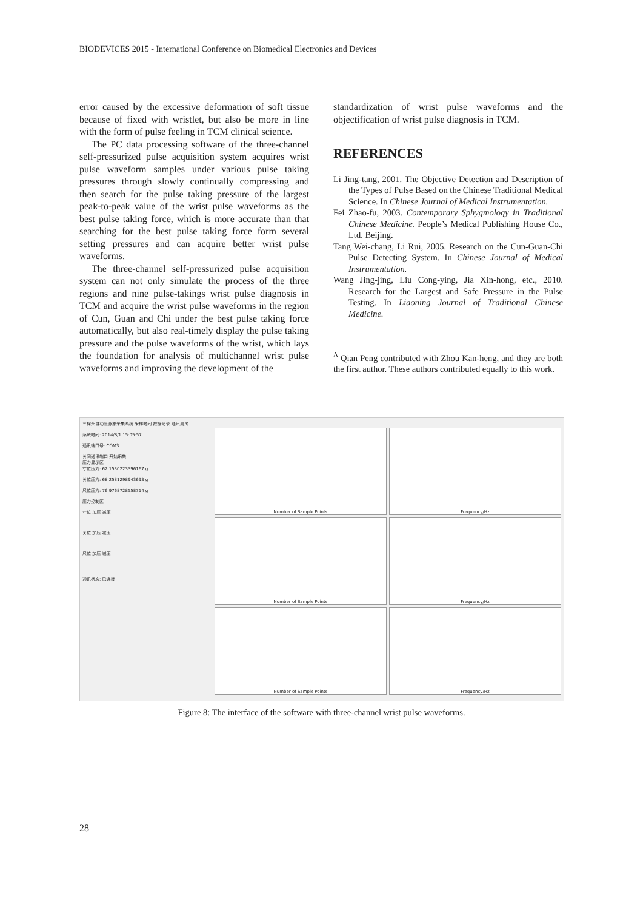BIODEVICES 2015 - International Conference on Biomedical Electronics and Devices
error caused by the excessive deformation of soft tissue because of fixed with wristlet, but also be more in line with the form of pulse feeling in TCM clinical science.
The PC data processing software of the three-channel self-pressurized pulse acquisition system acquires wrist pulse waveform samples under various pulse taking pressures through slowly continually compressing and then search for the pulse taking pressure of the largest peak-to-peak value of the wrist pulse waveforms as the best pulse taking force, which is more accurate than that searching for the best pulse taking force form several setting pressures and can acquire better wrist pulse waveforms.
The three-channel self-pressurized pulse acquisition system can not only simulate the process of the three regions and nine pulse-takings wrist pulse diagnosis in TCM and acquire the wrist pulse waveforms in the region of Cun, Guan and Chi under the best pulse taking force automatically, but also real-timely display the pulse taking pressure and the pulse waveforms of the wrist, which lays the foundation for analysis of multichannel wrist pulse waveforms and improving the development of the
standardization of wrist pulse waveforms and the objectification of wrist pulse diagnosis in TCM.
REFERENCES
Li Jing-tang, 2001. The Objective Detection and Description of the Types of Pulse Based on the Chinese Traditional Medical Science. In Chinese Journal of Medical Instrumentation.
Fei Zhao-fu, 2003. Contemporary Sphygmology in Traditional Chinese Medicine. People’s Medical Publishing House Co., Ltd. Beijing.
Tang Wei-chang, Li Rui, 2005. Research on the Cun-Guan-Chi Pulse Detecting System. In Chinese Journal of Medical Instrumentation.
Wang Jing-jing, Liu Cong-ying, Jia Xin-hong, etc., 2010. Research for the Largest and Safe Pressure in the Pulse Testing. In Liaoning Journal of Traditional Chinese Medicine.
<sup>Δ</sup> Qian Peng contributed with Zhou Kan-heng, and they are both the first author. These authors contributed equally to this work.
三探头自动压脉象采集系统 采样时间 数据记录 通讯测试
系统时间: 2014/8/1 15:05:57
通讯端口号: COM3
关闭通讯端口 开始采集
压力显示区
寸位压力: 62.1530223396167 g
关位压力: 68.2581298943693 g
尺位压力: 76.9768728558714 g
压力控制区
寸位 加压 减压
关位 加压 减压
尺位 加压 减压
通讯状态: 已连接
Number of Sample Points
Frequency/Hz
Number of Sample Points
Frequency/Hz
Number of Sample Points
Frequency/Hz
Figure 8: The interface of the software with three-channel wrist pulse waveforms.
28